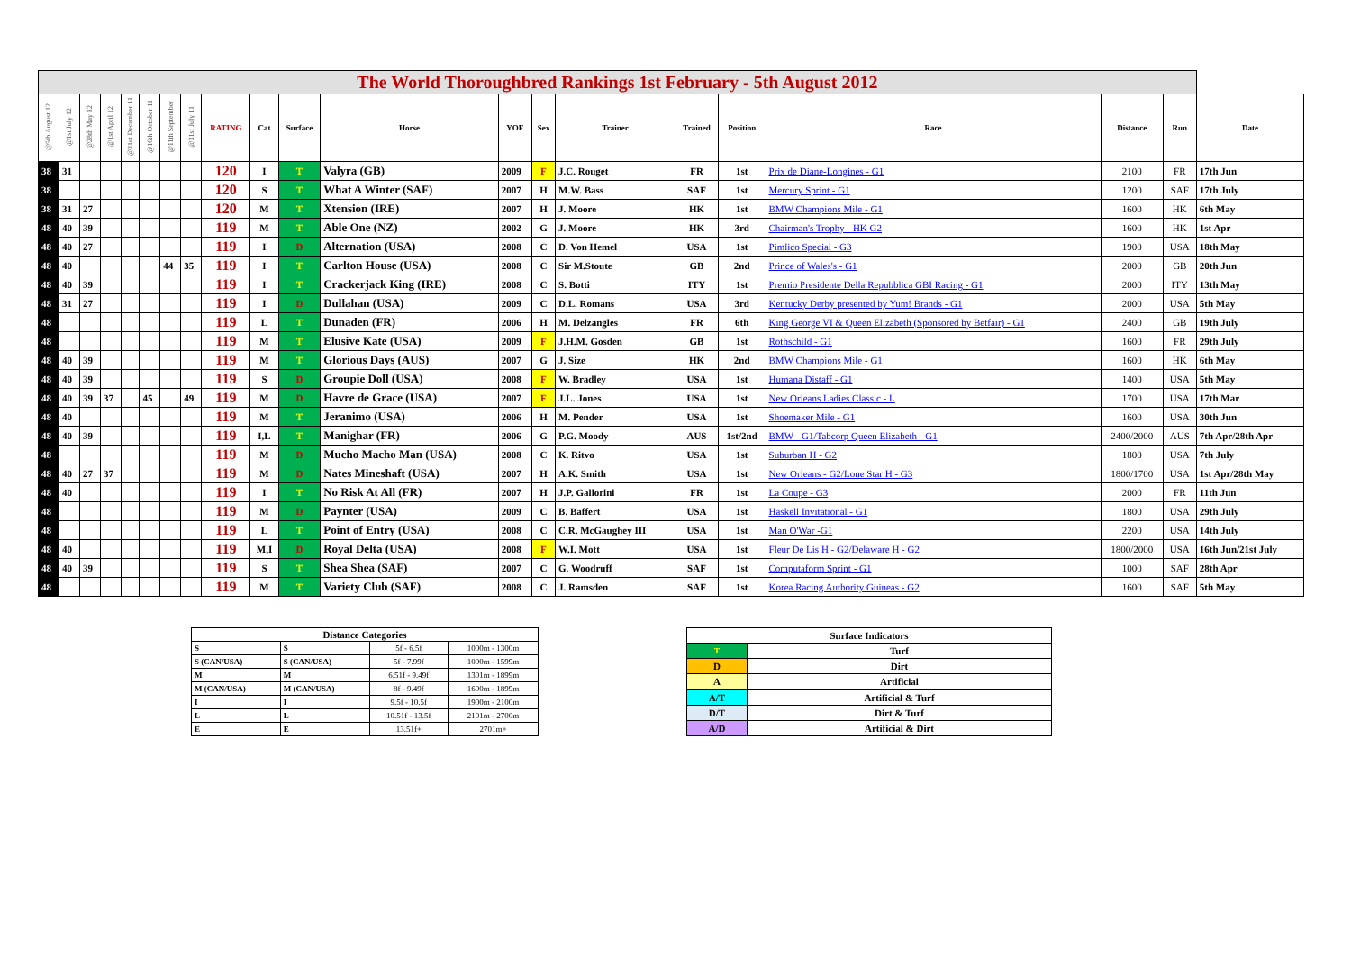| The World Thoroughbred Rankings 1st February - 5th August 2012 | | | | | | | | | | | | | | | | | | | | |
| @5th August 12 | @1st July 12 | @28th May 12 | @1st April 12 | @31st December 11 | @16th October 11 | @11th September | @31st July 11 | RATING | Cat | Surface | Horse | YOF | Sex | Trainer | Trained | Position | Race | Distance | Run | Date |
| 38 | 31 | | | | | | | 120 | I | T | Valyra (GB) | 2009 | F | J.C. Rouget | FR | 1st | Prix de Diane-Longines - G1 | 2100 | FR | 17th Jun |
| 38 | | | | | | | | 120 | S | T | What A Winter (SAF) | 2007 | H | M.W. Bass | SAF | 1st | Mercury Sprint - G1 | 1200 | SAF | 17th July |
| 38 | 31 | 27 | | | | | | 120 | M | T | Xtension (IRE) | 2007 | H | J. Moore | HK | 1st | BMW Champions Mile - G1 | 1600 | HK | 6th May |
| 48 | 40 | 39 | | | | | | 119 | M | T | Able One (NZ) | 2002 | G | J. Moore | HK | 3rd | Chairman's Trophy - HK G2 | 1600 | HK | 1st Apr |
| 48 | 40 | 27 | | | | | | 119 | I | D | Alternation (USA) | 2008 | C | D. Von Hemel | USA | 1st | Pimlico Special - G3 | 1900 | USA | 18th May |
| 48 | 40 | | | | | 44 | 35 | 119 | I | T | Carlton House (USA) | 2008 | C | Sir M.Stoute | GB | 2nd | Prince of Wales's - G1 | 2000 | GB | 20th Jun |
| 48 | 40 | 39 | | | | | | 119 | I | T | Crackerjack King (IRE) | 2008 | C | S. Botti | ITY | 1st | Premio Presidente Della Repubblica GBI Racing - G1 | 2000 | ITY | 13th May |
| 48 | 31 | 27 | | | | | | 119 | I | D | Dullahan (USA) | 2009 | C | D.L. Romans | USA | 3rd | Kentucky Derby presented by Yum! Brands - G1 | 2000 | USA | 5th May |
| 48 | | | | | | | | 119 | L | T | Dunaden (FR) | 2006 | H | M. Delzangles | FR | 6th | King George VI & Queen Elizabeth (Sponsored by Betfair) - G1 | 2400 | GB | 19th July |
| 48 | | | | | | | | 119 | M | T | Elusive Kate (USA) | 2009 | F | J.H.M. Gosden | GB | 1st | Rothschild - G1 | 1600 | FR | 29th July |
| 48 | 40 | 39 | | | | | | 119 | M | T | Glorious Days (AUS) | 2007 | G | J. Size | HK | 2nd | BMW Champions Mile - G1 | 1600 | HK | 6th May |
| 48 | 40 | 39 | | | | | | 119 | S | D | Groupie Doll (USA) | 2008 | F | W. Bradley | USA | 1st | Humana Distaff - G1 | 1400 | USA | 5th May |
| 48 | 40 | 39 | 37 | | 45 | | 49 | 119 | M | D | Havre de Grace (USA) | 2007 | F | J.L. Jones | USA | 1st | New Orleans Ladies Classic - L | 1700 | USA | 17th Mar |
| 48 | 40 | | | | | | | 119 | M | T | Jeranimo (USA) | 2006 | H | M. Pender | USA | 1st | Shoemaker Mile - G1 | 1600 | USA | 30th Jun |
| 48 | 40 | 39 | | | | | | 119 | I,L | T | Manighar (FR) | 2006 | G | P.G. Moody | AUS | 1st/2nd | BMW - G1/Tabcorp Queen Elizabeth - G1 | 2400/2000 | AUS | 7th Apr/28th Apr |
| 48 | | | | | | | | 119 | M | D | Mucho Macho Man (USA) | 2008 | C | K. Ritvo | USA | 1st | Suburban H - G2 | 1800 | USA | 7th July |
| 48 | 40 | 27 | 37 | | | | | 119 | M | D | Nates Mineshaft (USA) | 2007 | H | A.K. Smith | USA | 1st | New Orleans - G2/Lone Star H - G3 | 1800/1700 | USA | 1st Apr/28th May |
| 48 | 40 | | | | | | | 119 | I | T | No Risk At All (FR) | 2007 | H | J.P. Gallorini | FR | 1st | La Coupe - G3 | 2000 | FR | 11th Jun |
| 48 | | | | | | | | 119 | M | D | Paynter (USA) | 2009 | C | B. Baffert | USA | 1st | Haskell Invitational - G1 | 1800 | USA | 29th July |
| 48 | | | | | | | | 119 | L | T | Point of Entry (USA) | 2008 | C | C.R. McGaughey III | USA | 1st | Man O'War -G1 | 2200 | USA | 14th July |
| 48 | 40 | | | | | | | 119 | M,I | D | Royal Delta (USA) | 2008 | F | W.I. Mott | USA | 1st | Fleur De Lis H - G2/Delaware H - G2 | 1800/2000 | USA | 16th Jun/21st July |
| 48 | 40 | 39 | | | | | | 119 | S | T | Shea Shea (SAF) | 2007 | C | G. Woodruff | SAF | 1st | Computaform Sprint - G1 | 1000 | SAF | 28th Apr |
| 48 | | | | | | | | 119 | M | T | Variety Club (SAF) | 2008 | C | J. Ramsden | SAF | 1st | Korea Racing Authority Guineas - G2 | 1600 | SAF | 5th May |
| Distance Categories | | | |
| S | S | 5f - 6.5f | 1000m - 1300m |
| S (CAN/USA) | S (CAN/USA) | 5f - 7.99f | 1000m - 1599m |
| M | M | 6.51f - 9.49f | 1301m - 1899m |
| M (CAN/USA) | M (CAN/USA) | 8f - 9.49f | 1600m - 1899m |
| I | I | 9.5f - 10.5f | 1900m - 2100m |
| L | L | 10.51f - 13.5f | 2101m - 2700m |
| E | E | 13.51f+ | 2701m+ |
| Surface Indicators | |
| T | Turf |
| D | Dirt |
| A | Artificial |
| A/T | Artificial & Turf |
| D/T | Dirt & Turf |
| A/D | Artificial & Dirt |